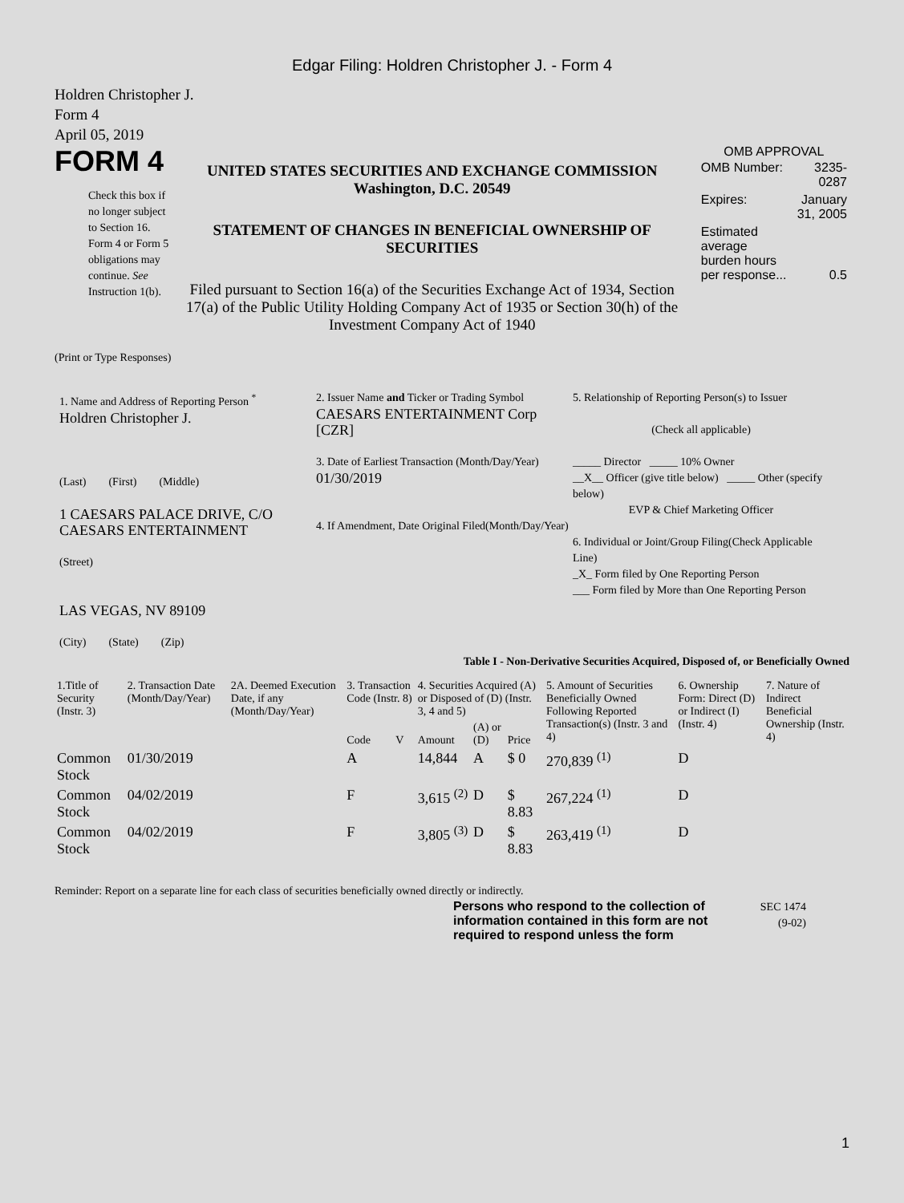Edgar Filing: Holdren Christopher J. - Form 4
Holdren Christopher J.
Form 4
April 05, 2019
FORM 4
Check this box if no longer subject to Section 16. Form 4 or Form 5 obligations may continue. See Instruction 1(b).
UNITED STATES SECURITIES AND EXCHANGE COMMISSION
Washington, D.C. 20549
STATEMENT OF CHANGES IN BENEFICIAL OWNERSHIP OF SECURITIES
Filed pursuant to Section 16(a) of the Securities Exchange Act of 1934, Section 17(a) of the Public Utility Holding Company Act of 1935 or Section 30(h) of the Investment Company Act of 1940
OMB APPROVAL
| OMB Number: | 3235-0287 |
| Expires: | January 31, 2005 |
| Estimated average burden hours per response... | 0.5 |
(Print or Type Responses)
1. Name and Address of Reporting Person <sup>*</sup>
Holdren Christopher J.
(Last) (First) (Middle)
1 CAESARS PALACE DRIVE, C/O CAESARS ENTERTAINMENT
(Street)
LAS VEGAS, NV 89109
(City) (State) (Zip)
2. Issuer Name and Ticker or Trading Symbol
CAESARS ENTERTAINMENT Corp [CZR]
3. Date of Earliest Transaction (Month/Day/Year)
01/30/2019
4. If Amendment, Date Original Filed(Month/Day/Year)
5. Relationship of Reporting Person(s) to Issuer
(Check all applicable)
_____ Director _____ 10% Owner
__X__ Officer (give title below) _____ Other (specify below)
EVP & Chief Marketing Officer
6. Individual or Joint/Group Filing(Check Applicable Line)
_X_ Form filed by One Reporting Person
___ Form filed by More than One Reporting Person
Table I - Non-Derivative Securities Acquired, Disposed of, or Beneficially Owned
| 1.Title of Security (Instr. 3) | 2. Transaction Date (Month/Day/Year) | 2A. Deemed Execution Date, if any (Month/Day/Year) | 3. Transaction Code (Instr. 8) | | 4. Securities Acquired (A) or Disposed of (D) (Instr. 3, 4 and 5) | | | 5. Amount of Securities Beneficially Owned Following Reported Transaction(s) (Instr. 3 and 4) | 6. Ownership Form: Direct (D) or Indirect (I) (Instr. 4) | 7. Nature of Indirect Beneficial Ownership (Instr. 4) |
| --- | --- | --- | --- | --- | --- | --- | --- | --- | --- | --- |
| | | | Code | V | Amount | (A) or (D) | Price | | | |
| Common Stock | 01/30/2019 | | A | | 14,844 | A | $ 0 | 270,839 <sup>(1)</sup> | D | |
| Common Stock | 04/02/2019 | | F | | 3,615 <sup>(2)</sup> | D | $ 8.83 | 267,224 <sup>(1)</sup> | D | |
| Common Stock | 04/02/2019 | | F | | 3,805 <sup>(3)</sup> | D | $ 8.83 | 263,419 <sup>(1)</sup> | D | |
Reminder: Report on a separate line for each class of securities beneficially owned directly or indirectly.
Persons who respond to the collection of information contained in this form are not required to respond unless the form
SEC 1474
(9-02)
1